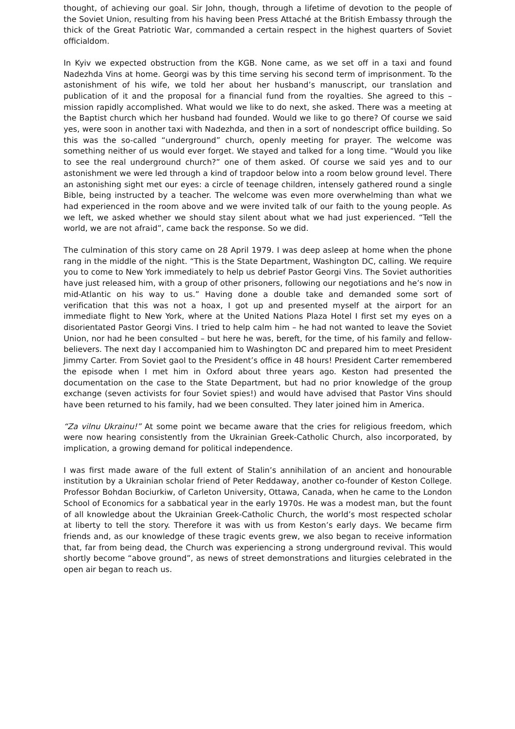thought, of achieving our goal. Sir John, though, through a lifetime of devotion to the people of the Soviet Union, resulting from his having been Press Attaché at the British Embassy through the thick of the Great Patriotic War, commanded a certain respect in the highest quarters of Soviet officialdom.
In Kyiv we expected obstruction from the KGB. None came, as we set off in a taxi and found Nadezhda Vins at home. Georgi was by this time serving his second term of imprisonment. To the astonishment of his wife, we told her about her husband’s manuscript, our translation and publication of it and the proposal for a financial fund from the royalties. She agreed to this – mission rapidly accomplished. What would we like to do next, she asked. There was a meeting at the Baptist church which her husband had founded. Would we like to go there? Of course we said yes, were soon in another taxi with Nadezhda, and then in a sort of nondescript office building. So this was the so-called “underground” church, openly meeting for prayer. The welcome was something neither of us would ever forget. We stayed and talked for a long time. “Would you like to see the real underground church?” one of them asked. Of course we said yes and to our astonishment we were led through a kind of trapdoor below into a room below ground level. There an astonishing sight met our eyes: a circle of teenage children, intensely gathered round a single Bible, being instructed by a teacher. The welcome was even more overwhelming than what we had experienced in the room above and we were invited talk of our faith to the young people. As we left, we asked whether we should stay silent about what we had just experienced. “Tell the world, we are not afraid”, came back the response. So we did.
The culmination of this story came on 28 April 1979. I was deep asleep at home when the phone rang in the middle of the night. “This is the State Department, Washington DC, calling. We require you to come to New York immediately to help us debrief Pastor Georgi Vins. The Soviet authorities have just released him, with a group of other prisoners, following our negotiations and he’s now in mid-Atlantic on his way to us.” Having done a double take and demanded some sort of verification that this was not a hoax, I got up and presented myself at the airport for an immediate flight to New York, where at the United Nations Plaza Hotel I first set my eyes on a disorientated Pastor Georgi Vins. I tried to help calm him – he had not wanted to leave the Soviet Union, nor had he been consulted – but here he was, bereft, for the time, of his family and fellow-believers. The next day I accompanied him to Washington DC and prepared him to meet President Jimmy Carter. From Soviet gaol to the President’s office in 48 hours! President Carter remembered the episode when I met him in Oxford about three years ago. Keston had presented the documentation on the case to the State Department, but had no prior knowledge of the group exchange (seven activists for four Soviet spies!) and would have advised that Pastor Vins should have been returned to his family, had we been consulted. They later joined him in America.
“Za vilnu Ukrainu!” At some point we became aware that the cries for religious freedom, which were now hearing consistently from the Ukrainian Greek-Catholic Church, also incorporated, by implication, a growing demand for political independence.
I was first made aware of the full extent of Stalin’s annihilation of an ancient and honourable institution by a Ukrainian scholar friend of Peter Reddaway, another co-founder of Keston College. Professor Bohdan Bociurkiw, of Carleton University, Ottawa, Canada, when he came to the London School of Economics for a sabbatical year in the early 1970s. He was a modest man, but the fount of all knowledge about the Ukrainian Greek-Catholic Church, the world’s most respected scholar at liberty to tell the story. Therefore it was with us from Keston’s early days. We became firm friends and, as our knowledge of these tragic events grew, we also began to receive information that, far from being dead, the Church was experiencing a strong underground revival. This would shortly become “above ground”, as news of street demonstrations and liturgies celebrated in the open air began to reach us.